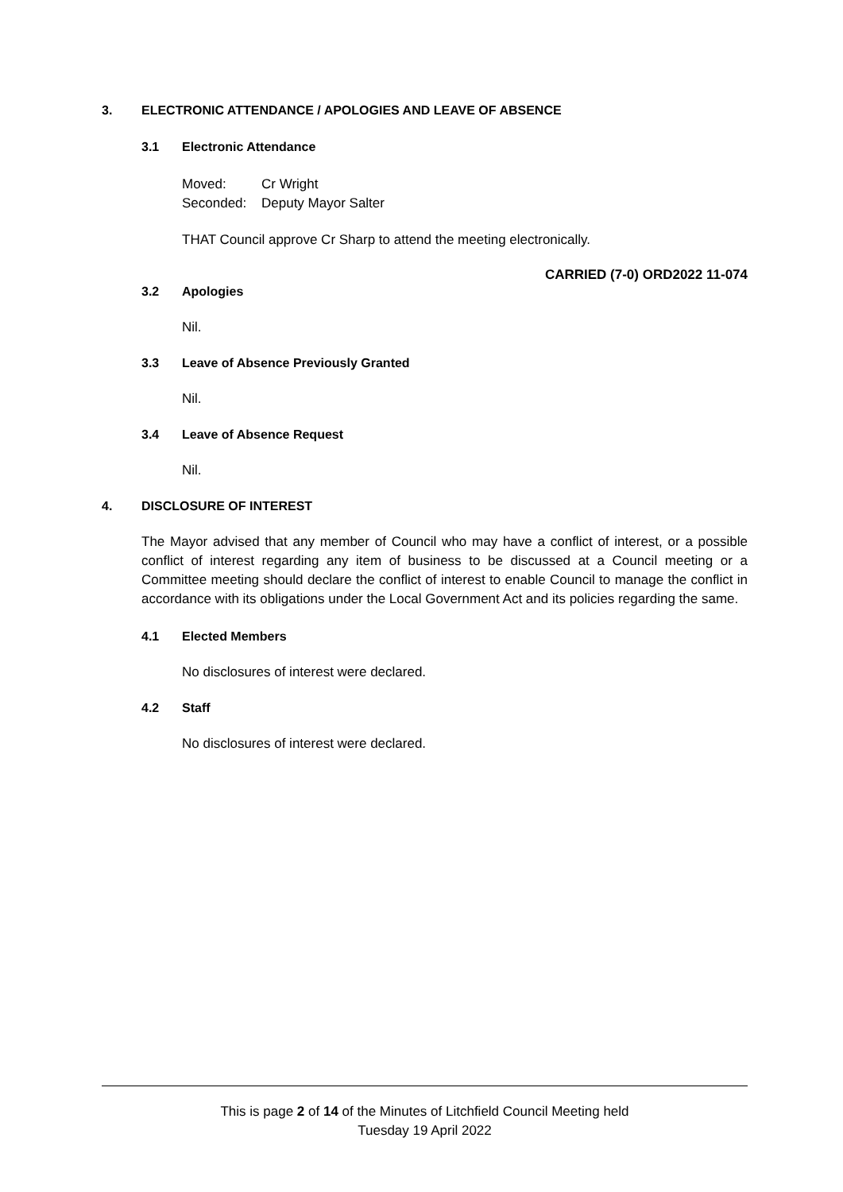3. ELECTRONIC ATTENDANCE / APOLOGIES AND LEAVE OF ABSENCE
3.1 Electronic Attendance
Moved: Cr Wright
Seconded: Deputy Mayor Salter
THAT Council approve Cr Sharp to attend the meeting electronically.
CARRIED (7-0) ORD2022 11-074
3.2 Apologies
Nil.
3.3 Leave of Absence Previously Granted
Nil.
3.4 Leave of Absence Request
Nil.
4. DISCLOSURE OF INTEREST
The Mayor advised that any member of Council who may have a conflict of interest, or a possible conflict of interest regarding any item of business to be discussed at a Council meeting or a Committee meeting should declare the conflict of interest to enable Council to manage the conflict in accordance with its obligations under the Local Government Act and its policies regarding the same.
4.1 Elected Members
No disclosures of interest were declared.
4.2 Staff
No disclosures of interest were declared.
This is page 2 of 14 of the Minutes of Litchfield Council Meeting held
Tuesday 19 April 2022